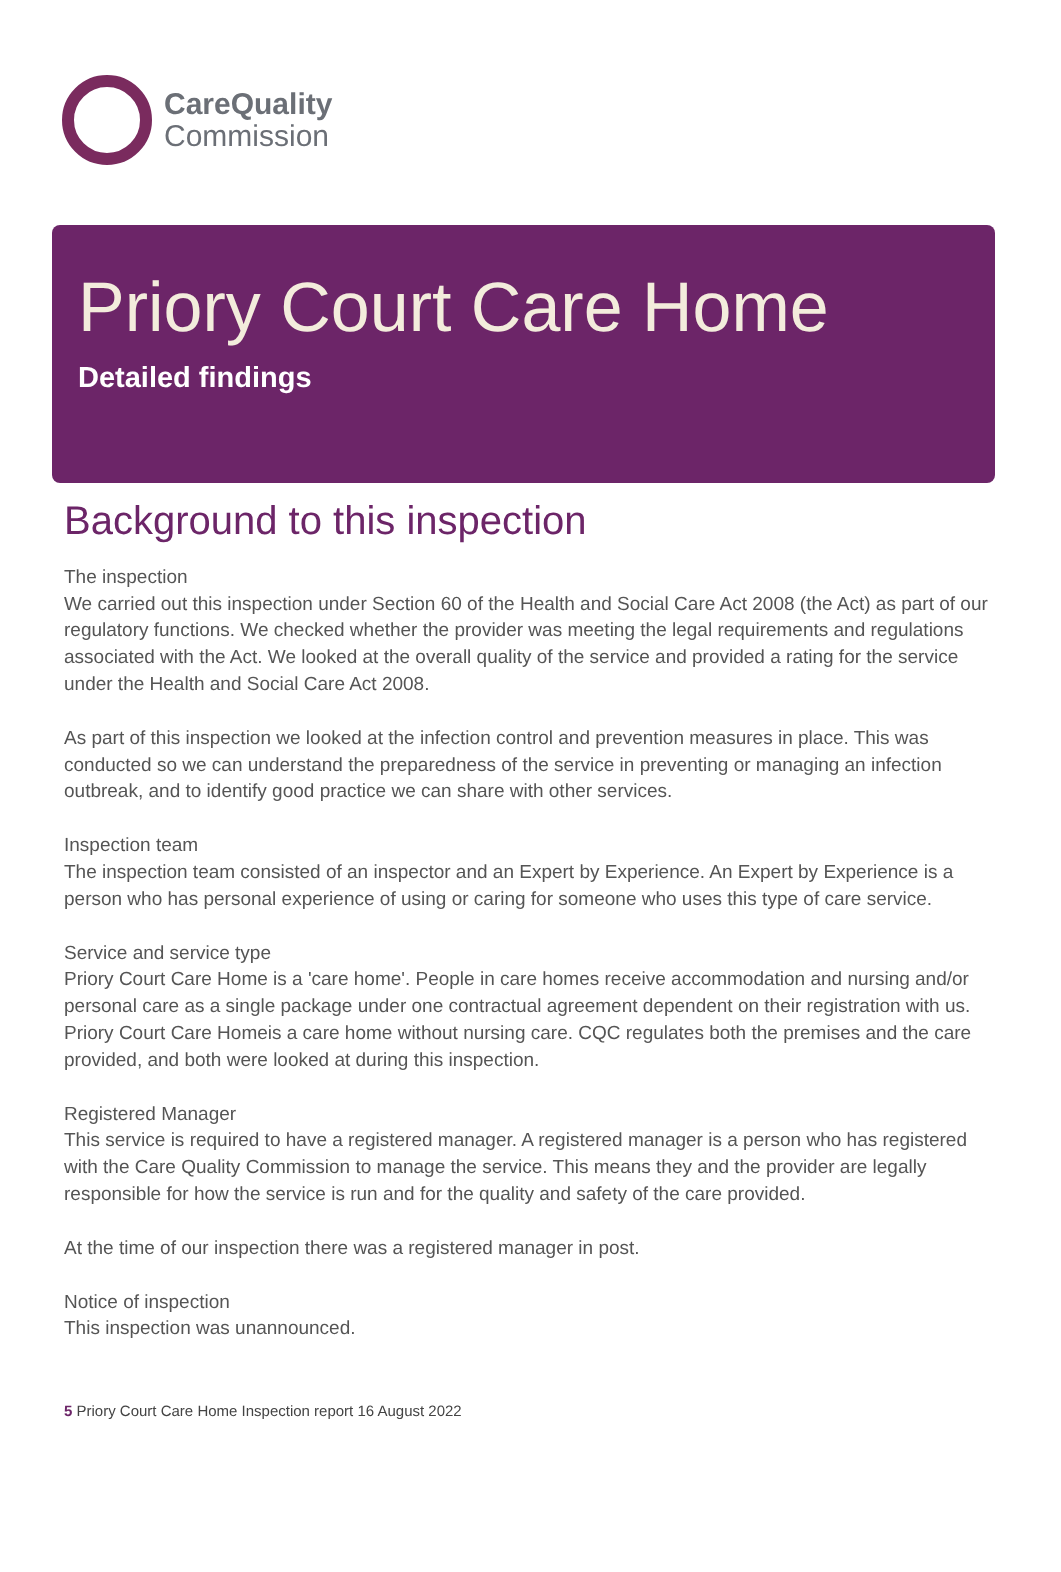CareQuality
Commission
Priory Court Care Home
Detailed findings
Background to this inspection
The inspection
We carried out this inspection under Section 60 of the Health and Social Care Act 2008 (the Act) as part of our regulatory functions. We checked whether the provider was meeting the legal requirements and regulations associated with the Act. We looked at the overall quality of the service and provided a rating for the service under the Health and Social Care Act 2008.
As part of this inspection we looked at the infection control and prevention measures in place. This was conducted so we can understand the preparedness of the service in preventing or managing an infection outbreak, and to identify good practice we can share with other services.
Inspection team
The inspection team consisted of an inspector and an Expert by Experience. An Expert by Experience is a person who has personal experience of using or caring for someone who uses this type of care service.
Service and service type
Priory Court Care Home is a 'care home'. People in care homes receive accommodation and nursing and/or personal care as a single package under one contractual agreement dependent on their registration with us. Priory Court Care Homeis a care home without nursing care. CQC regulates both the premises and the care provided, and both were looked at during this inspection.
Registered Manager
This service is required to have a registered manager. A registered manager is a person who has registered with the Care Quality Commission to manage the service. This means they and the provider are legally responsible for how the service is run and for the quality and safety of the care provided.
At the time of our inspection there was a registered manager in post.
Notice of inspection
This inspection was unannounced.
5 Priory Court Care Home Inspection report 16 August 2022